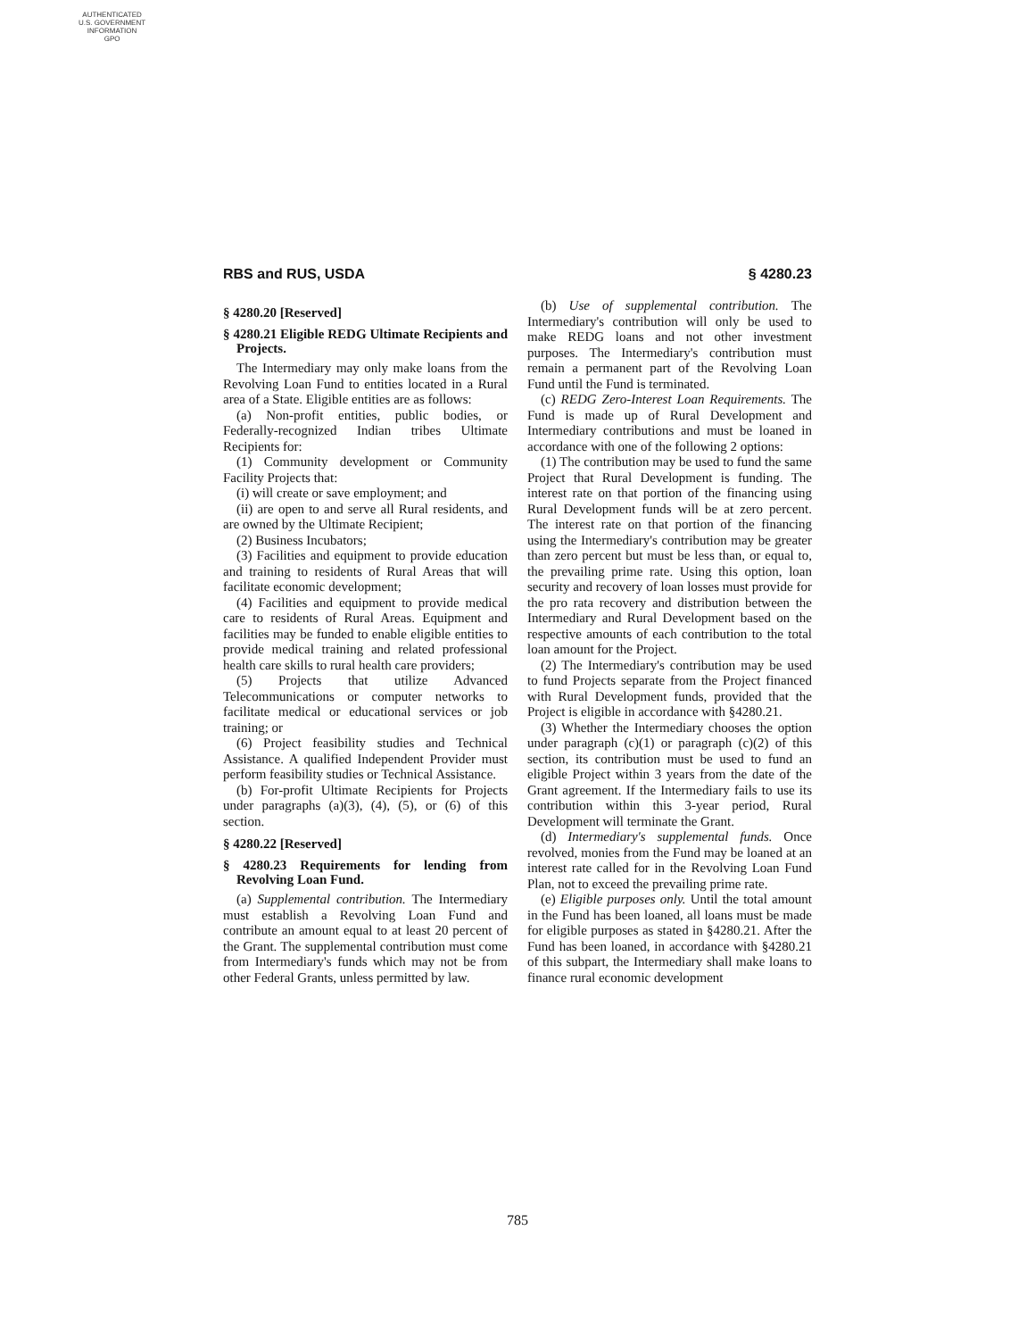AUTHENTICATED
U.S. GOVERNMENT
INFORMATION
GPO
RBS and RUS, USDA § 4280.23
§ 4280.20 [Reserved]
§ 4280.21 Eligible REDG Ultimate Recipients and Projects.
The Intermediary may only make loans from the Revolving Loan Fund to entities located in a Rural area of a State. Eligible entities are as follows:
(a) Non-profit entities, public bodies, or Federally-recognized Indian tribes Ultimate Recipients for:
(1) Community development or Community Facility Projects that:
(i) will create or save employment; and
(ii) are open to and serve all Rural residents, and are owned by the Ultimate Recipient;
(2) Business Incubators;
(3) Facilities and equipment to provide education and training to residents of Rural Areas that will facilitate economic development;
(4) Facilities and equipment to provide medical care to residents of Rural Areas. Equipment and facilities may be funded to enable eligible entities to provide medical training and related professional health care skills to rural health care providers;
(5) Projects that utilize Advanced Telecommunications or computer networks to facilitate medical or educational services or job training; or
(6) Project feasibility studies and Technical Assistance. A qualified Independent Provider must perform feasibility studies or Technical Assistance.
(b) For-profit Ultimate Recipients for Projects under paragraphs (a)(3), (4), (5), or (6) of this section.
§ 4280.22 [Reserved]
§ 4280.23 Requirements for lending from Revolving Loan Fund.
(a) Supplemental contribution. The Intermediary must establish a Revolving Loan Fund and contribute an amount equal to at least 20 percent of the Grant. The supplemental contribution must come from Intermediary's funds which may not be from other Federal Grants, unless permitted by law.
(b) Use of supplemental contribution. The Intermediary's contribution will only be used to make REDG loans and not other investment purposes. The Intermediary's contribution must remain a permanent part of the Revolving Loan Fund until the Fund is terminated.
(c) REDG Zero-Interest Loan Requirements. The Fund is made up of Rural Development and Intermediary contributions and must be loaned in accordance with one of the following 2 options:
(1) The contribution may be used to fund the same Project that Rural Development is funding. The interest rate on that portion of the financing using Rural Development funds will be at zero percent. The interest rate on that portion of the financing using the Intermediary's contribution may be greater than zero percent but must be less than, or equal to, the prevailing prime rate. Using this option, loan security and recovery of loan losses must provide for the pro rata recovery and distribution between the Intermediary and Rural Development based on the respective amounts of each contribution to the total loan amount for the Project.
(2) The Intermediary's contribution may be used to fund Projects separate from the Project financed with Rural Development funds, provided that the Project is eligible in accordance with §4280.21.
(3) Whether the Intermediary chooses the option under paragraph (c)(1) or paragraph (c)(2) of this section, its contribution must be used to fund an eligible Project within 3 years from the date of the Grant agreement. If the Intermediary fails to use its contribution within this 3-year period, Rural Development will terminate the Grant.
(d) Intermediary's supplemental funds. Once revolved, monies from the Fund may be loaned at an interest rate called for in the Revolving Loan Fund Plan, not to exceed the prevailing prime rate.
(e) Eligible purposes only. Until the total amount in the Fund has been loaned, all loans must be made for eligible purposes as stated in §4280.21. After the Fund has been loaned, in accordance with §4280.21 of this subpart, the Intermediary shall make loans to finance rural economic development
785